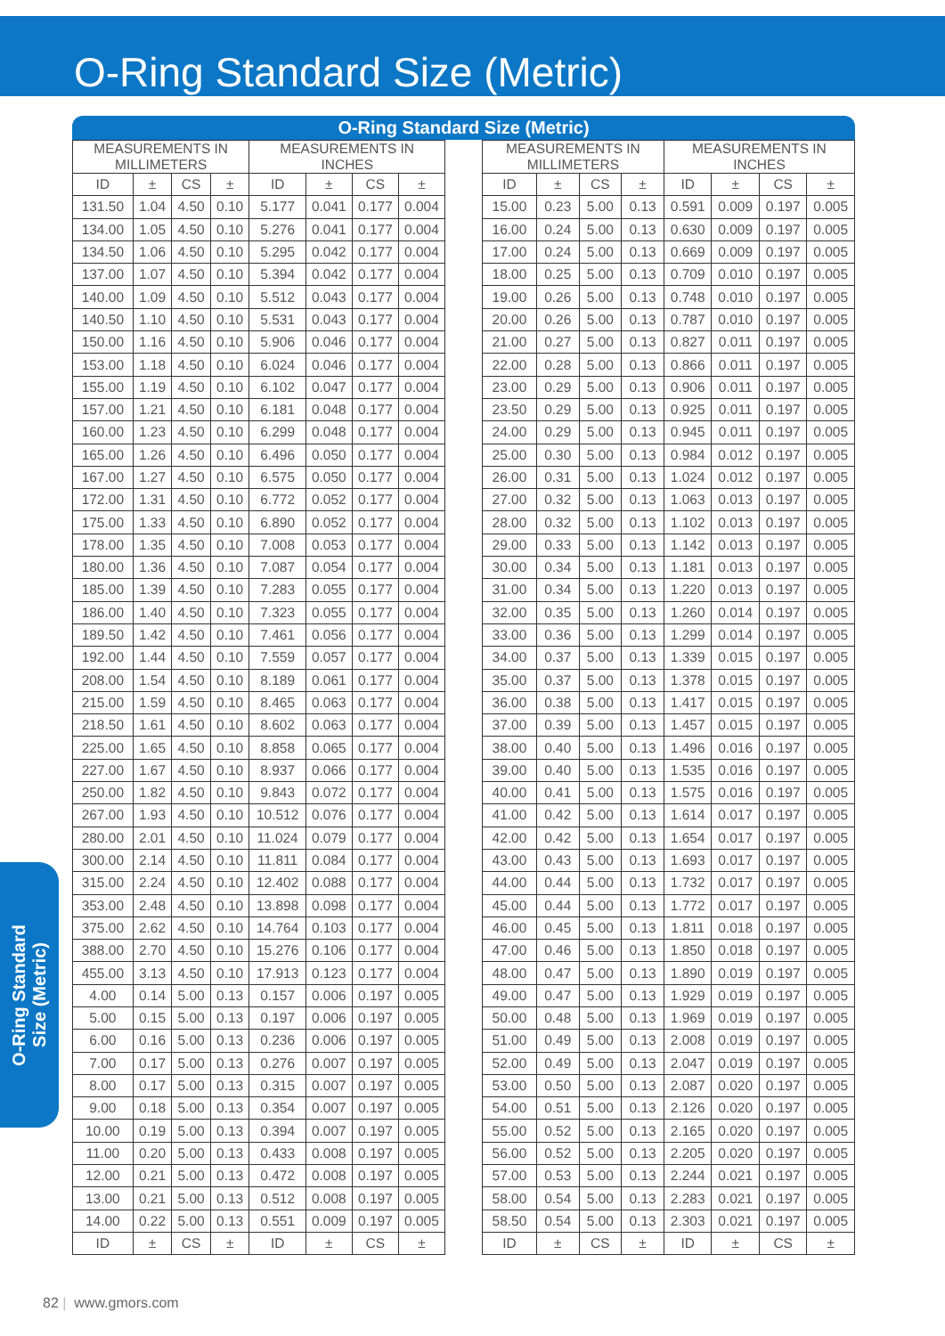O-Ring Standard Size (Metric)
O-Ring Standard
Size (Metric)
O-Ring Standard Size (Metric)
| MEASUREMENTS IN MILLIMETERS | | | | MEASUREMENTS IN INCHES | | | |
| --- | --- | --- | --- | --- | --- | --- | --- |
| ID | ± | CS | ± | ID | ± | CS | ± |
| 131.50 | 1.04 | 4.50 | 0.10 | 5.177 | 0.041 | 0.177 | 0.004 |
| 134.00 | 1.05 | 4.50 | 0.10 | 5.276 | 0.041 | 0.177 | 0.004 |
| 134.50 | 1.06 | 4.50 | 0.10 | 5.295 | 0.042 | 0.177 | 0.004 |
| 137.00 | 1.07 | 4.50 | 0.10 | 5.394 | 0.042 | 0.177 | 0.004 |
| 140.00 | 1.09 | 4.50 | 0.10 | 5.512 | 0.043 | 0.177 | 0.004 |
| 140.50 | 1.10 | 4.50 | 0.10 | 5.531 | 0.043 | 0.177 | 0.004 |
| 150.00 | 1.16 | 4.50 | 0.10 | 5.906 | 0.046 | 0.177 | 0.004 |
| 153.00 | 1.18 | 4.50 | 0.10 | 6.024 | 0.046 | 0.177 | 0.004 |
| 155.00 | 1.19 | 4.50 | 0.10 | 6.102 | 0.047 | 0.177 | 0.004 |
| 157.00 | 1.21 | 4.50 | 0.10 | 6.181 | 0.048 | 0.177 | 0.004 |
| 160.00 | 1.23 | 4.50 | 0.10 | 6.299 | 0.048 | 0.177 | 0.004 |
| 165.00 | 1.26 | 4.50 | 0.10 | 6.496 | 0.050 | 0.177 | 0.004 |
| 167.00 | 1.27 | 4.50 | 0.10 | 6.575 | 0.050 | 0.177 | 0.004 |
| 172.00 | 1.31 | 4.50 | 0.10 | 6.772 | 0.052 | 0.177 | 0.004 |
| 175.00 | 1.33 | 4.50 | 0.10 | 6.890 | 0.052 | 0.177 | 0.004 |
| 178.00 | 1.35 | 4.50 | 0.10 | 7.008 | 0.053 | 0.177 | 0.004 |
| 180.00 | 1.36 | 4.50 | 0.10 | 7.087 | 0.054 | 0.177 | 0.004 |
| 185.00 | 1.39 | 4.50 | 0.10 | 7.283 | 0.055 | 0.177 | 0.004 |
| 186.00 | 1.40 | 4.50 | 0.10 | 7.323 | 0.055 | 0.177 | 0.004 |
| 189.50 | 1.42 | 4.50 | 0.10 | 7.461 | 0.056 | 0.177 | 0.004 |
| 192.00 | 1.44 | 4.50 | 0.10 | 7.559 | 0.057 | 0.177 | 0.004 |
| 208.00 | 1.54 | 4.50 | 0.10 | 8.189 | 0.061 | 0.177 | 0.004 |
| 215.00 | 1.59 | 4.50 | 0.10 | 8.465 | 0.063 | 0.177 | 0.004 |
| 218.50 | 1.61 | 4.50 | 0.10 | 8.602 | 0.063 | 0.177 | 0.004 |
| 225.00 | 1.65 | 4.50 | 0.10 | 8.858 | 0.065 | 0.177 | 0.004 |
| 227.00 | 1.67 | 4.50 | 0.10 | 8.937 | 0.066 | 0.177 | 0.004 |
| 250.00 | 1.82 | 4.50 | 0.10 | 9.843 | 0.072 | 0.177 | 0.004 |
| 267.00 | 1.93 | 4.50 | 0.10 | 10.512 | 0.076 | 0.177 | 0.004 |
| 280.00 | 2.01 | 4.50 | 0.10 | 11.024 | 0.079 | 0.177 | 0.004 |
| 300.00 | 2.14 | 4.50 | 0.10 | 11.811 | 0.084 | 0.177 | 0.004 |
| 315.00 | 2.24 | 4.50 | 0.10 | 12.402 | 0.088 | 0.177 | 0.004 |
| 353.00 | 2.48 | 4.50 | 0.10 | 13.898 | 0.098 | 0.177 | 0.004 |
| 375.00 | 2.62 | 4.50 | 0.10 | 14.764 | 0.103 | 0.177 | 0.004 |
| 388.00 | 2.70 | 4.50 | 0.10 | 15.276 | 0.106 | 0.177 | 0.004 |
| 455.00 | 3.13 | 4.50 | 0.10 | 17.913 | 0.123 | 0.177 | 0.004 |
| 4.00 | 0.14 | 5.00 | 0.13 | 0.157 | 0.006 | 0.197 | 0.005 |
| 5.00 | 0.15 | 5.00 | 0.13 | 0.197 | 0.006 | 0.197 | 0.005 |
| 6.00 | 0.16 | 5.00 | 0.13 | 0.236 | 0.006 | 0.197 | 0.005 |
| 7.00 | 0.17 | 5.00 | 0.13 | 0.276 | 0.007 | 0.197 | 0.005 |
| 8.00 | 0.17 | 5.00 | 0.13 | 0.315 | 0.007 | 0.197 | 0.005 |
| 9.00 | 0.18 | 5.00 | 0.13 | 0.354 | 0.007 | 0.197 | 0.005 |
| 10.00 | 0.19 | 5.00 | 0.13 | 0.394 | 0.007 | 0.197 | 0.005 |
| 11.00 | 0.20 | 5.00 | 0.13 | 0.433 | 0.008 | 0.197 | 0.005 |
| 12.00 | 0.21 | 5.00 | 0.13 | 0.472 | 0.008 | 0.197 | 0.005 |
| 13.00 | 0.21 | 5.00 | 0.13 | 0.512 | 0.008 | 0.197 | 0.005 |
| 14.00 | 0.22 | 5.00 | 0.13 | 0.551 | 0.009 | 0.197 | 0.005 |
| ID | ± | CS | ± | ID | ± | CS | ± |
| MEASUREMENTS IN MILLIMETERS | | | | MEASUREMENTS IN INCHES | | | |
| --- | --- | --- | --- | --- | --- | --- | --- |
| ID | ± | CS | ± | ID | ± | CS | ± |
| 15.00 | 0.23 | 5.00 | 0.13 | 0.591 | 0.009 | 0.197 | 0.005 |
| 16.00 | 0.24 | 5.00 | 0.13 | 0.630 | 0.009 | 0.197 | 0.005 |
| 17.00 | 0.24 | 5.00 | 0.13 | 0.669 | 0.009 | 0.197 | 0.005 |
| 18.00 | 0.25 | 5.00 | 0.13 | 0.709 | 0.010 | 0.197 | 0.005 |
| 19.00 | 0.26 | 5.00 | 0.13 | 0.748 | 0.010 | 0.197 | 0.005 |
| 20.00 | 0.26 | 5.00 | 0.13 | 0.787 | 0.010 | 0.197 | 0.005 |
| 21.00 | 0.27 | 5.00 | 0.13 | 0.827 | 0.011 | 0.197 | 0.005 |
| 22.00 | 0.28 | 5.00 | 0.13 | 0.866 | 0.011 | 0.197 | 0.005 |
| 23.00 | 0.29 | 5.00 | 0.13 | 0.906 | 0.011 | 0.197 | 0.005 |
| 23.50 | 0.29 | 5.00 | 0.13 | 0.925 | 0.011 | 0.197 | 0.005 |
| 24.00 | 0.29 | 5.00 | 0.13 | 0.945 | 0.011 | 0.197 | 0.005 |
| 25.00 | 0.30 | 5.00 | 0.13 | 0.984 | 0.012 | 0.197 | 0.005 |
| 26.00 | 0.31 | 5.00 | 0.13 | 1.024 | 0.012 | 0.197 | 0.005 |
| 27.00 | 0.32 | 5.00 | 0.13 | 1.063 | 0.013 | 0.197 | 0.005 |
| 28.00 | 0.32 | 5.00 | 0.13 | 1.102 | 0.013 | 0.197 | 0.005 |
| 29.00 | 0.33 | 5.00 | 0.13 | 1.142 | 0.013 | 0.197 | 0.005 |
| 30.00 | 0.34 | 5.00 | 0.13 | 1.181 | 0.013 | 0.197 | 0.005 |
| 31.00 | 0.34 | 5.00 | 0.13 | 1.220 | 0.013 | 0.197 | 0.005 |
| 32.00 | 0.35 | 5.00 | 0.13 | 1.260 | 0.014 | 0.197 | 0.005 |
| 33.00 | 0.36 | 5.00 | 0.13 | 1.299 | 0.014 | 0.197 | 0.005 |
| 34.00 | 0.37 | 5.00 | 0.13 | 1.339 | 0.015 | 0.197 | 0.005 |
| 35.00 | 0.37 | 5.00 | 0.13 | 1.378 | 0.015 | 0.197 | 0.005 |
| 36.00 | 0.38 | 5.00 | 0.13 | 1.417 | 0.015 | 0.197 | 0.005 |
| 37.00 | 0.39 | 5.00 | 0.13 | 1.457 | 0.015 | 0.197 | 0.005 |
| 38.00 | 0.40 | 5.00 | 0.13 | 1.496 | 0.016 | 0.197 | 0.005 |
| 39.00 | 0.40 | 5.00 | 0.13 | 1.535 | 0.016 | 0.197 | 0.005 |
| 40.00 | 0.41 | 5.00 | 0.13 | 1.575 | 0.016 | 0.197 | 0.005 |
| 41.00 | 0.42 | 5.00 | 0.13 | 1.614 | 0.017 | 0.197 | 0.005 |
| 42.00 | 0.42 | 5.00 | 0.13 | 1.654 | 0.017 | 0.197 | 0.005 |
| 43.00 | 0.43 | 5.00 | 0.13 | 1.693 | 0.017 | 0.197 | 0.005 |
| 44.00 | 0.44 | 5.00 | 0.13 | 1.732 | 0.017 | 0.197 | 0.005 |
| 45.00 | 0.44 | 5.00 | 0.13 | 1.772 | 0.017 | 0.197 | 0.005 |
| 46.00 | 0.45 | 5.00 | 0.13 | 1.811 | 0.018 | 0.197 | 0.005 |
| 47.00 | 0.46 | 5.00 | 0.13 | 1.850 | 0.018 | 0.197 | 0.005 |
| 48.00 | 0.47 | 5.00 | 0.13 | 1.890 | 0.019 | 0.197 | 0.005 |
| 49.00 | 0.47 | 5.00 | 0.13 | 1.929 | 0.019 | 0.197 | 0.005 |
| 50.00 | 0.48 | 5.00 | 0.13 | 1.969 | 0.019 | 0.197 | 0.005 |
| 51.00 | 0.49 | 5.00 | 0.13 | 2.008 | 0.019 | 0.197 | 0.005 |
| 52.00 | 0.49 | 5.00 | 0.13 | 2.047 | 0.019 | 0.197 | 0.005 |
| 53.00 | 0.50 | 5.00 | 0.13 | 2.087 | 0.020 | 0.197 | 0.005 |
| 54.00 | 0.51 | 5.00 | 0.13 | 2.126 | 0.020 | 0.197 | 0.005 |
| 55.00 | 0.52 | 5.00 | 0.13 | 2.165 | 0.020 | 0.197 | 0.005 |
| 56.00 | 0.52 | 5.00 | 0.13 | 2.205 | 0.020 | 0.197 | 0.005 |
| 57.00 | 0.53 | 5.00 | 0.13 | 2.244 | 0.021 | 0.197 | 0.005 |
| 58.00 | 0.54 | 5.00 | 0.13 | 2.283 | 0.021 | 0.197 | 0.005 |
| 58.50 | 0.54 | 5.00 | 0.13 | 2.303 | 0.021 | 0.197 | 0.005 |
| ID | ± | CS | ± | ID | ± | CS | ± |
82 | www.gmors.com